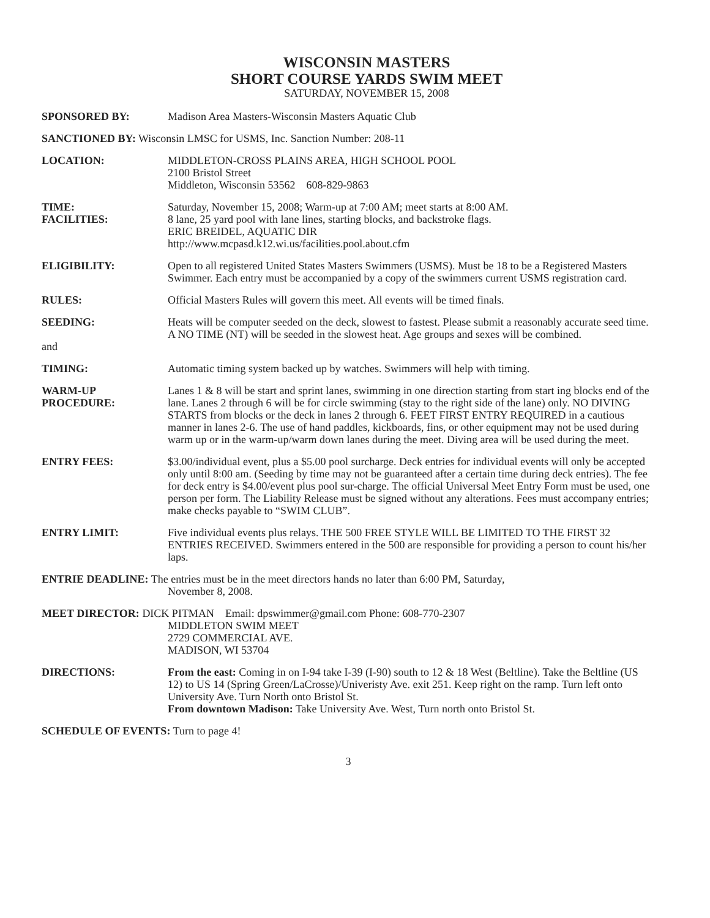WISCONSIN MASTERS
SHORT COURSE YARDS SWIM MEET
SATURDAY, NOVEMBER 15, 2008
SPONSORED BY: Madison Area Masters-Wisconsin Masters Aquatic Club
SANCTIONED BY: Wisconsin LMSC for USMS, Inc. Sanction Number: 208-11
LOCATION: MIDDLETON-CROSS PLAINS AREA, HIGH SCHOOL POOL
2100 Bristol Street
Middleton, Wisconsin 53562 608-829-9863
TIME:
FACILITIES:
Saturday, November 15, 2008; Warm-up at 7:00 AM; meet starts at 8:00 AM.
8 lane, 25 yard pool with lane lines, starting blocks, and backstroke flags.
ERIC BREIDEL, AQUATIC DIR
http://www.mcpasd.k12.wi.us/facilities.pool.about.cfm
ELIGIBILITY: Open to all registered United States Masters Swimmers (USMS). Must be 18 to be a Registered Masters Swimmer. Each entry must be accompanied by a copy of the swimmers current USMS registration card.
RULES: Official Masters Rules will govern this meet. All events will be timed finals.
SEEDING:
and
Heats will be computer seeded on the deck, slowest to fastest. Please submit a reasonably accurate seed time. A NO TIME (NT) will be seeded in the slowest heat. Age groups and sexes will be combined.
TIMING: Automatic timing system backed up by watches. Swimmers will help with timing.
WARM-UP
PROCEDURE:
Lanes 1 & 8 will be start and sprint lanes, swimming in one direction starting from start ing blocks end of the lane. Lanes 2 through 6 will be for circle swimming (stay to the right side of the lane) only. NO DIVING STARTS from blocks or the deck in lanes 2 through 6. FEET FIRST ENTRY REQUIRED in a cautious manner in lanes 2-6. The use of hand paddles, kickboards, fins, or other equipment may not be used during warm up or in the warm-up/warm down lanes during the meet. Diving area will be used during the meet.
ENTRY FEES: $3.00/individual event, plus a $5.00 pool surcharge. Deck entries for individual events will only be accepted only until 8:00 am. (Seeding by time may not be guaranteed after a certain time during deck entries). The fee for deck entry is $4.00/event plus pool sur-charge. The official Universal Meet Entry Form must be used, one person per form. The Liability Release must be signed without any alterations. Fees must accompany entries; make checks payable to “SWIM CLUB”.
ENTRY LIMIT: Five individual events plus relays. THE 500 FREE STYLE WILL BE LIMITED TO THE FIRST 32 ENTRIES RECEIVED. Swimmers entered in the 500 are responsible for providing a person to count his/her laps.
ENTRIE DEADLINE: The entries must be in the meet directors hands no later than 6:00 PM, Saturday,
November 8, 2008.
MEET DIRECTOR: DICK PITMAN Email: dpswimmer@gmail.com Phone: 608-770-2307
MIDDLETON SWIM MEET
2729 COMMERCIAL AVE.
MADISON, WI 53704
DIRECTIONS: From the east: Coming in on I-94 take I-39 (I-90) south to 12 & 18 West (Beltline). Take the Beltline (US 12) to US 14 (Spring Green/LaCrosse)/Univeristy Ave. exit 251. Keep right on the ramp. Turn left onto University Ave. Turn North onto Bristol St.
From downtown Madison: Take University Ave. West, Turn north onto Bristol St.
SCHEDULE OF EVENTS: Turn to page 4!
3